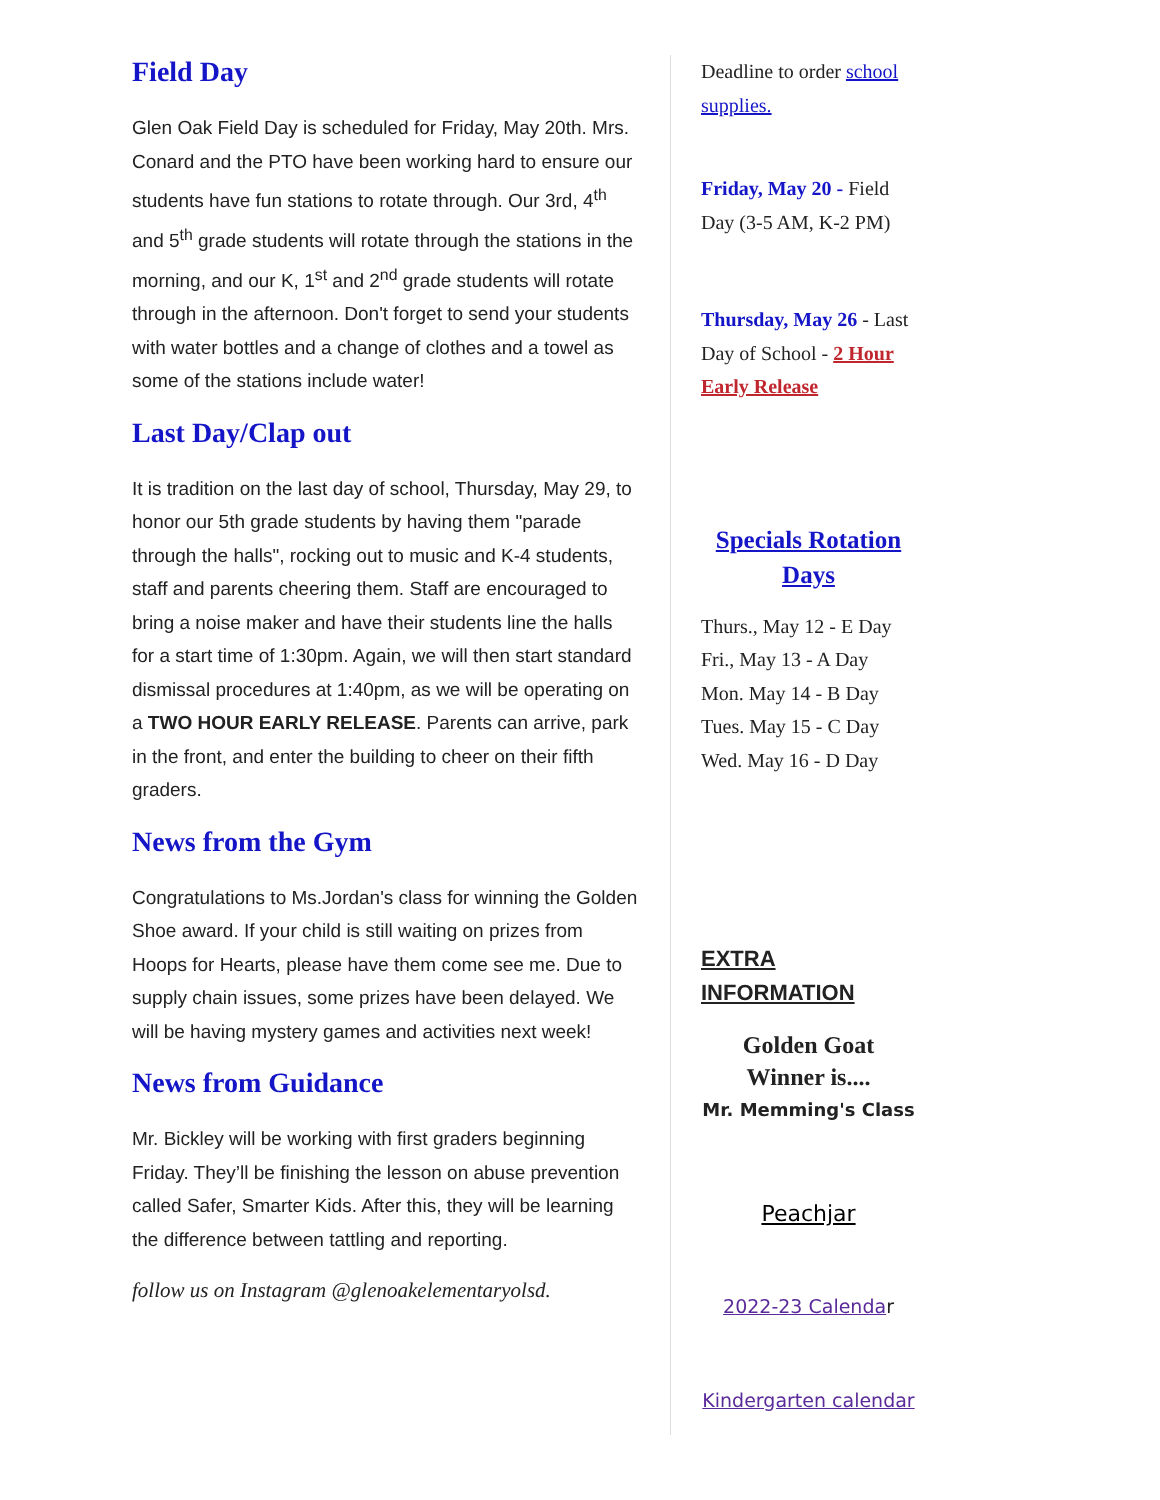Field Day
Glen Oak Field Day is scheduled for Friday, May 20th. Mrs. Conard and the PTO have been working hard to ensure our students have fun stations to rotate through. Our 3rd, 4<sup>th</sup> and 5<sup>th</sup> grade students will rotate through the stations in the morning, and our K, 1<sup>st</sup> and 2<sup>nd</sup> grade students will rotate through in the afternoon. Don't forget to send your students with water bottles and a change of clothes and a towel as some of the stations include water!
Last Day/Clap out
It is tradition on the last day of school, Thursday, May 29, to honor our 5th grade students by having them "parade through the halls", rocking out to music and K-4 students, staff and parents cheering them. Staff are encouraged to bring a noise maker and have their students line the halls for a start time of 1:30pm. Again, we will then start standard dismissal procedures at 1:40pm, as we will be operating on a TWO HOUR EARLY RELEASE. Parents can arrive, park in the front, and enter the building to cheer on their fifth graders.
News from the Gym
Congratulations to Ms.Jordan's class for winning the Golden Shoe award. If your child is still waiting on prizes from Hoops for Hearts, please have them come see me. Due to supply chain issues, some prizes have been delayed. We will be having mystery games and activities next week!
News from Guidance
Mr. Bickley will be working with first graders beginning Friday. They’ll be finishing the lesson on abuse prevention called Safer, Smarter Kids. After this, they will be learning the difference between tattling and reporting.
follow us on Instagram @glenoakelementaryolsd.
Deadline to order school supplies.
Friday, May 20 - Field Day (3-5 AM, K-2 PM)
Thursday, May 26 - Last Day of School - 2 Hour Early Release
Specials Rotation Days
Thurs., May 12 - E Day
Fri., May 13 - A Day
Mon. May 14 - B Day
Tues. May 15 - C Day
Wed. May 16 - D Day
EXTRA INFORMATION
Golden Goat Winner is....
Mr. Memming's Class
Peachjar
2022-23 Calendar
Kindergarten calendar